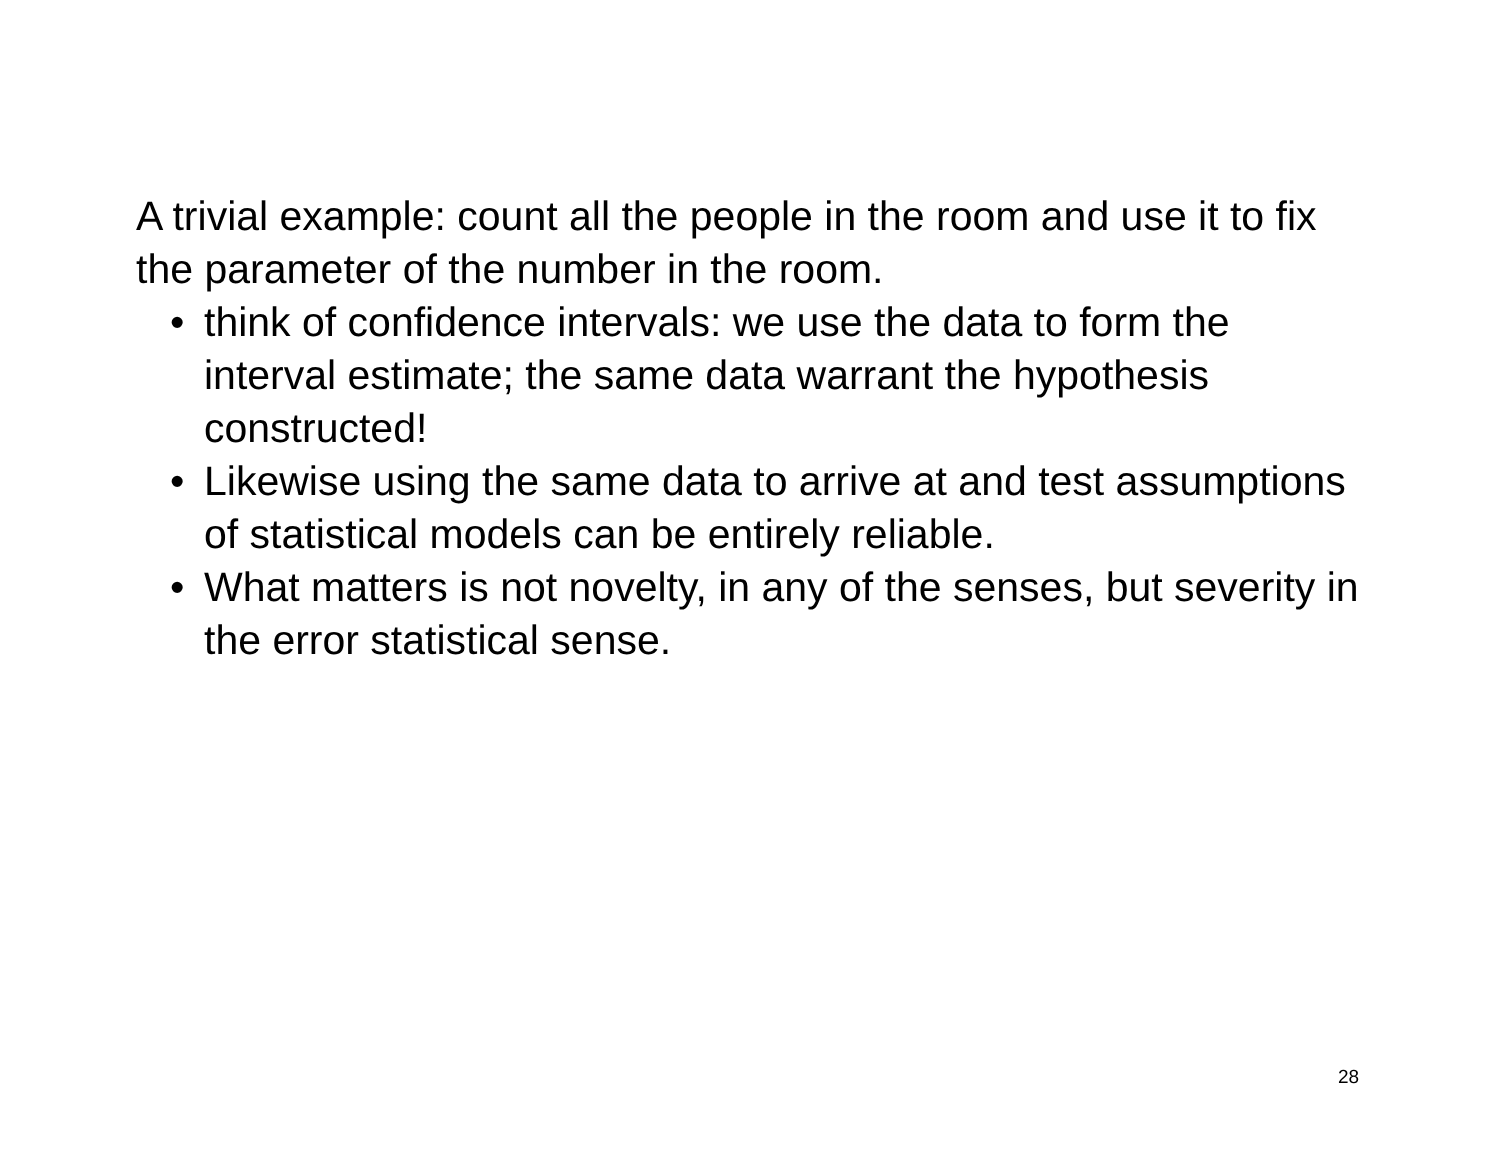A trivial example: count all the people in the room and use it to fix the parameter of the number in the room.
• think of confidence intervals: we use the data to form the interval estimate; the same data warrant the hypothesis constructed!
• Likewise using the same data to arrive at and test assumptions of statistical models can be entirely reliable.
• What matters is not novelty, in any of the senses, but severity in the error statistical sense.
28